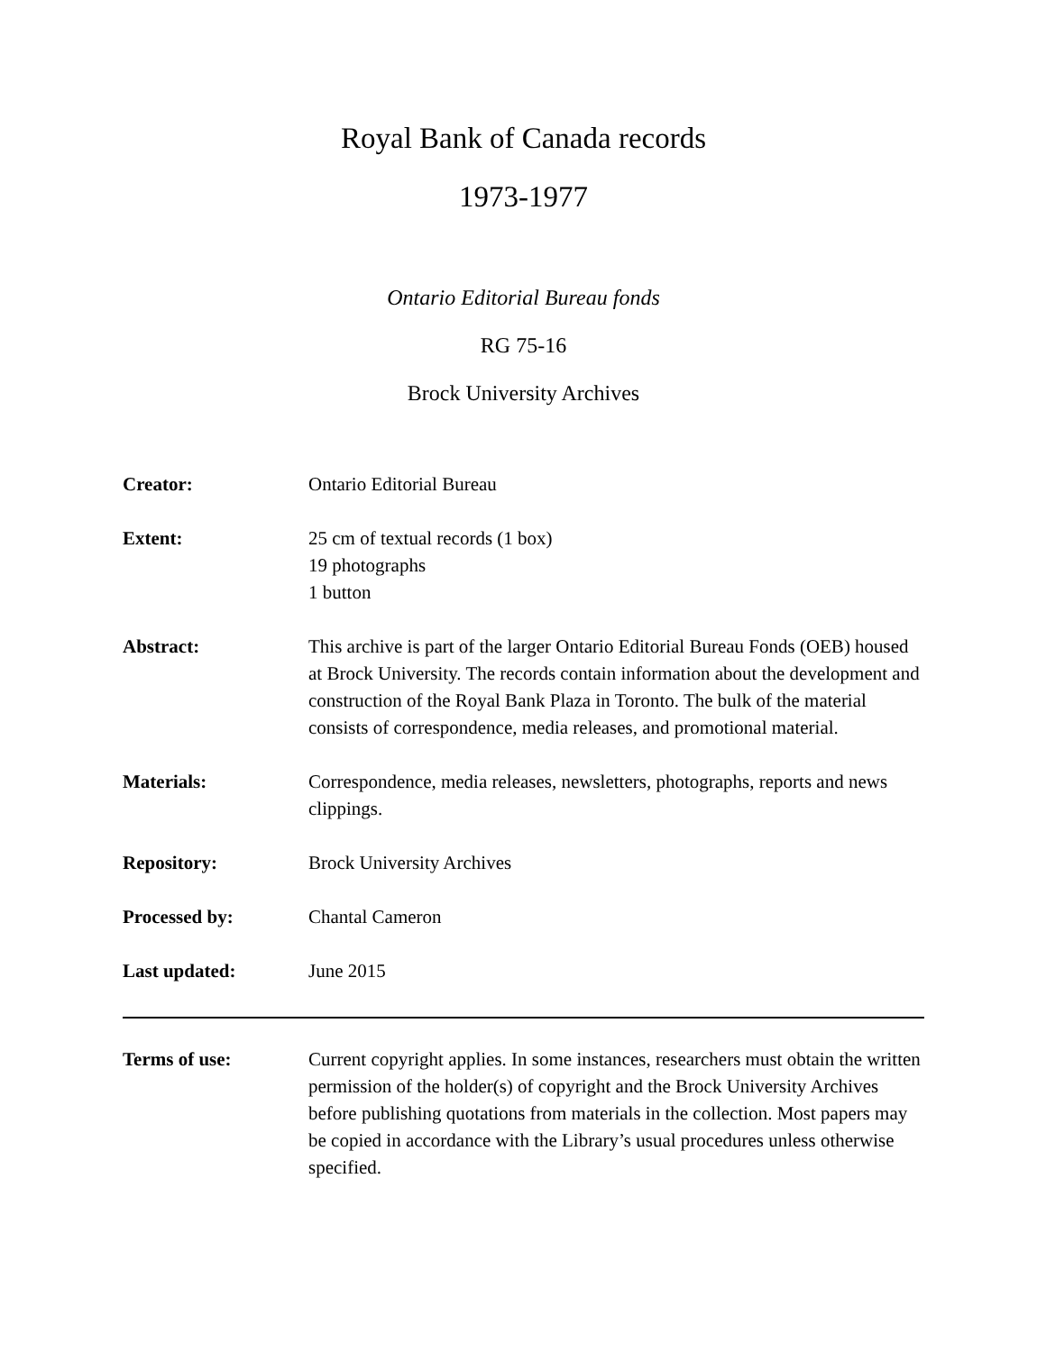Royal Bank of Canada records
1973-1977
Ontario Editorial Bureau fonds
RG 75-16
Brock University Archives
| Creator: | Ontario Editorial Bureau |
| Extent: | 25 cm of textual records (1 box) 19 photographs 1 button |
| Abstract: | This archive is part of the larger Ontario Editorial Bureau Fonds (OEB) housed at Brock University. The records contain information about the development and construction of the Royal Bank Plaza in Toronto. The bulk of the material consists of correspondence, media releases, and promotional material. |
| Materials: | Correspondence, media releases, newsletters, photographs, reports and news clippings. |
| Repository: | Brock University Archives |
| Processed by: | Chantal Cameron |
| Last updated: | June 2015 |
| Terms of use: | Current copyright applies. In some instances, researchers must obtain the written permission of the holder(s) of copyright and the Brock University Archives before publishing quotations from materials in the collection. Most papers may be copied in accordance with the Library’s usual procedures unless otherwise specified. |